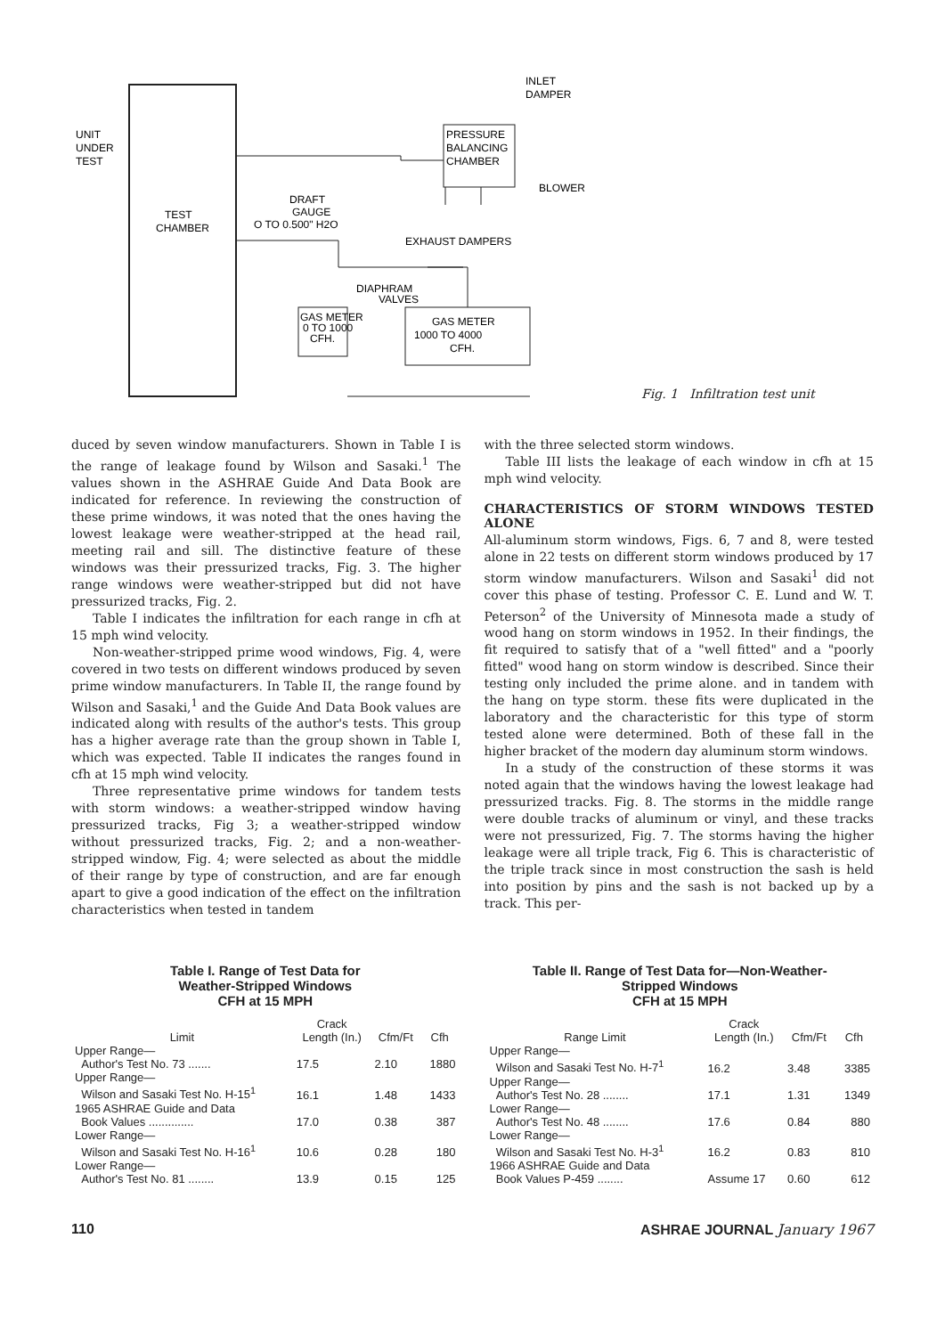UNIT
UNDER
TEST
TEST
CHAMBER
DRAFT
GAUGE
O TO 0.500" H2O
PRESSURE
BALANCING
CHAMBER
INLET
DAMPER
BLOWER
EXHAUST DAMPERS
DIAPHRAM
VALVES
GAS METER
0 TO 1000
CFH.
GAS METER
1000 TO 4000
CFH.
Fig. 1 Infiltration test unit
duced by seven window manufacturers. Shown in Table I is the range of leakage found by Wilson and Sasaki.<sup>1</sup> The values shown in the ASHRAE Guide And Data Book are indicated for reference. In reviewing the construction of these prime windows, it was noted that the ones having the lowest leakage were weather-stripped at the head rail, meeting rail and sill. The distinctive feature of these windows was their pressurized tracks, Fig. 3. The higher range windows were weather-stripped but did not have pressurized tracks, Fig. 2.
Table I indicates the infiltration for each range in cfh at 15 mph wind velocity.
Non-weather-stripped prime wood windows, Fig. 4, were covered in two tests on different windows produced by seven prime window manufacturers. In Table II, the range found by Wilson and Sasaki,<sup>1</sup> and the Guide And Data Book values are indicated along with results of the author's tests. This group has a higher average rate than the group shown in Table I, which was expected. Table II indicates the ranges found in cfh at 15 mph wind velocity.
Three representative prime windows for tandem tests with storm windows: a weather-stripped window having pressurized tracks, Fig 3; a weather-stripped window without pressurized tracks, Fig. 2; and a non-weather-stripped window, Fig. 4; were selected as about the middle of their range by type of construction, and are far enough apart to give a good indication of the effect on the infiltration characteristics when tested in tandem
with the three selected storm windows.
Table III lists the leakage of each window in cfh at 15 mph wind velocity.
CHARACTERISTICS OF STORM WINDOWS TESTED ALONE
All-aluminum storm windows, Figs. 6, 7 and 8, were tested alone in 22 tests on different storm windows produced by 17 storm window manufacturers. Wilson and Sasaki<sup>1</sup> did not cover this phase of testing. Professor C. E. Lund and W. T. Peterson<sup>2</sup> of the University of Minnesota made a study of wood hang on storm windows in 1952. In their findings, the fit required to satisfy that of a "well fitted" and a "poorly fitted" wood hang on storm window is described. Since their testing only included the prime alone. and in tandem with the hang on type storm. these fits were duplicated in the laboratory and the characteristic for this type of storm tested alone were determined. Both of these fall in the higher bracket of the modern day aluminum storm windows.
In a study of the construction of these storms it was noted again that the windows having the lowest leakage had pressurized tracks. Fig. 8. The storms in the middle range were double tracks of aluminum or vinyl, and these tracks were not pressurized, Fig. 7. The storms having the higher leakage were all triple track, Fig 6. This is characteristic of the triple track since in most construction the sash is held into position by pins and the sash is not backed up by a track. This per-
Table I. Range of Test Data for
Weather-Stripped Windows
CFH at 15 MPH
| Limit | Crack Length (In.) | Cfm/Ft | Cfh |
| --- | --- | --- | --- |
| Upper Range— Author's Test No. 73 ....... | 17.5 | 2.10 | 1880 |
| Upper Range— Wilson and Sasaki Test No. H-15<sup>1</sup> | 16.1 | 1.48 | 1433 |
| 1965 ASHRAE Guide and Data Book Values .............. | 17.0 | 0.38 | 387 |
| Lower Range— Wilson and Sasaki Test No. H-16<sup>1</sup> | 10.6 | 0.28 | 180 |
| Lower Range— Author's Test No. 81 ........ | 13.9 | 0.15 | 125 |
Table II. Range of Test Data for—Non-Weather-
Stripped Windows
CFH at 15 MPH
| Range Limit | Crack Length (In.) | Cfm/Ft | Cfh |
| --- | --- | --- | --- |
| Upper Range— Wilson and Sasaki Test No. H-7<sup>1</sup> | 16.2 | 3.48 | 3385 |
| Upper Range— Author's Test No. 28 ........ | 17.1 | 1.31 | 1349 |
| Lower Range— Author's Test No. 48 ........ | 17.6 | 0.84 | 880 |
| Lower Range— Wilson and Sasaki Test No. H-3<sup>1</sup> | 16.2 | 0.83 | 810 |
| 1966 ASHRAE Guide and Data Book Values P-459 ........ | Assume 17 | 0.60 | 612 |
110 ASHRAE JOURNAL January 1967